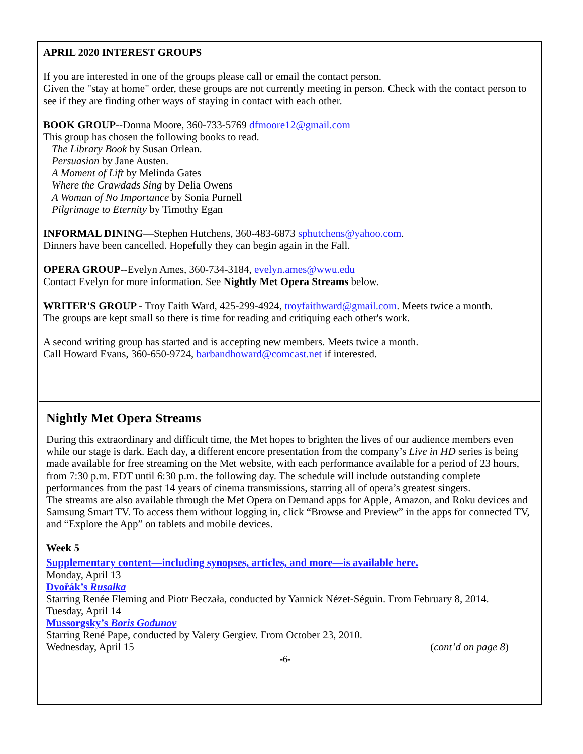APRIL 2020 INTEREST GROUPS
If you are interested in one of the groups please call or email the contact person.
Given the "stay at home" order, these groups are not currently meeting in person. Check with the contact person to see if they are finding other ways of staying in contact with each other.
BOOK GROUP--Donna Moore, 360-733-5769 dfmoore12@gmail.com
This group has chosen the following books to read.
The Library Book by Susan Orlean.
Persuasion by Jane Austen.
A Moment of Lift by Melinda Gates
Where the Crawdads Sing by Delia Owens
A Woman of No Importance by Sonia Purnell
Pilgrimage to Eternity by Timothy Egan
INFORMAL DINING—Stephen Hutchens, 360-483-6873 sphutchens@yahoo.com.
Dinners have been cancelled. Hopefully they can begin again in the Fall.
OPERA GROUP--Evelyn Ames, 360-734-3184, evelyn.ames@wwu.edu
Contact Evelyn for more information. See Nightly Met Opera Streams below.
WRITER'S GROUP - Troy Faith Ward, 425-299-4924, troyfaithward@gmail.com. Meets twice a month.
The groups are kept small so there is time for reading and critiquing each other's work.
A second writing group has started and is accepting new members. Meets twice a month.
Call Howard Evans, 360-650-9724, barbandhoward@comcast.net if interested.
Nightly Met Opera Streams
During this extraordinary and difficult time, the Met hopes to brighten the lives of our audience members even while our stage is dark. Each day, a different encore presentation from the company’s Live in HD series is being made available for free streaming on the Met website, with each performance available for a period of 23 hours, from 7:30 p.m. EDT until 6:30 p.m. the following day. The schedule will include outstanding complete performances from the past 14 years of cinema transmissions, starring all of opera’s greatest singers.
The streams are also available through the Met Opera on Demand apps for Apple, Amazon, and Roku devices and Samsung Smart TV. To access them without logging in, click “Browse and Preview” in the apps for connected TV, and “Explore the App” on tablets and mobile devices.
Week 5
Supplementary content—including synopses, articles, and more—is available here.
Monday, April 13
Dvořák’s Rusalka
Starring Renée Fleming and Piotr Beczała, conducted by Yannick Nézet-Séguin. From February 8, 2014.
Tuesday, April 14
Mussorgsky’s Boris Godunov
Starring René Pape, conducted by Valery Gergiev. From October 23, 2010.
Wednesday, April 15 (cont’d on page 8)
-6-